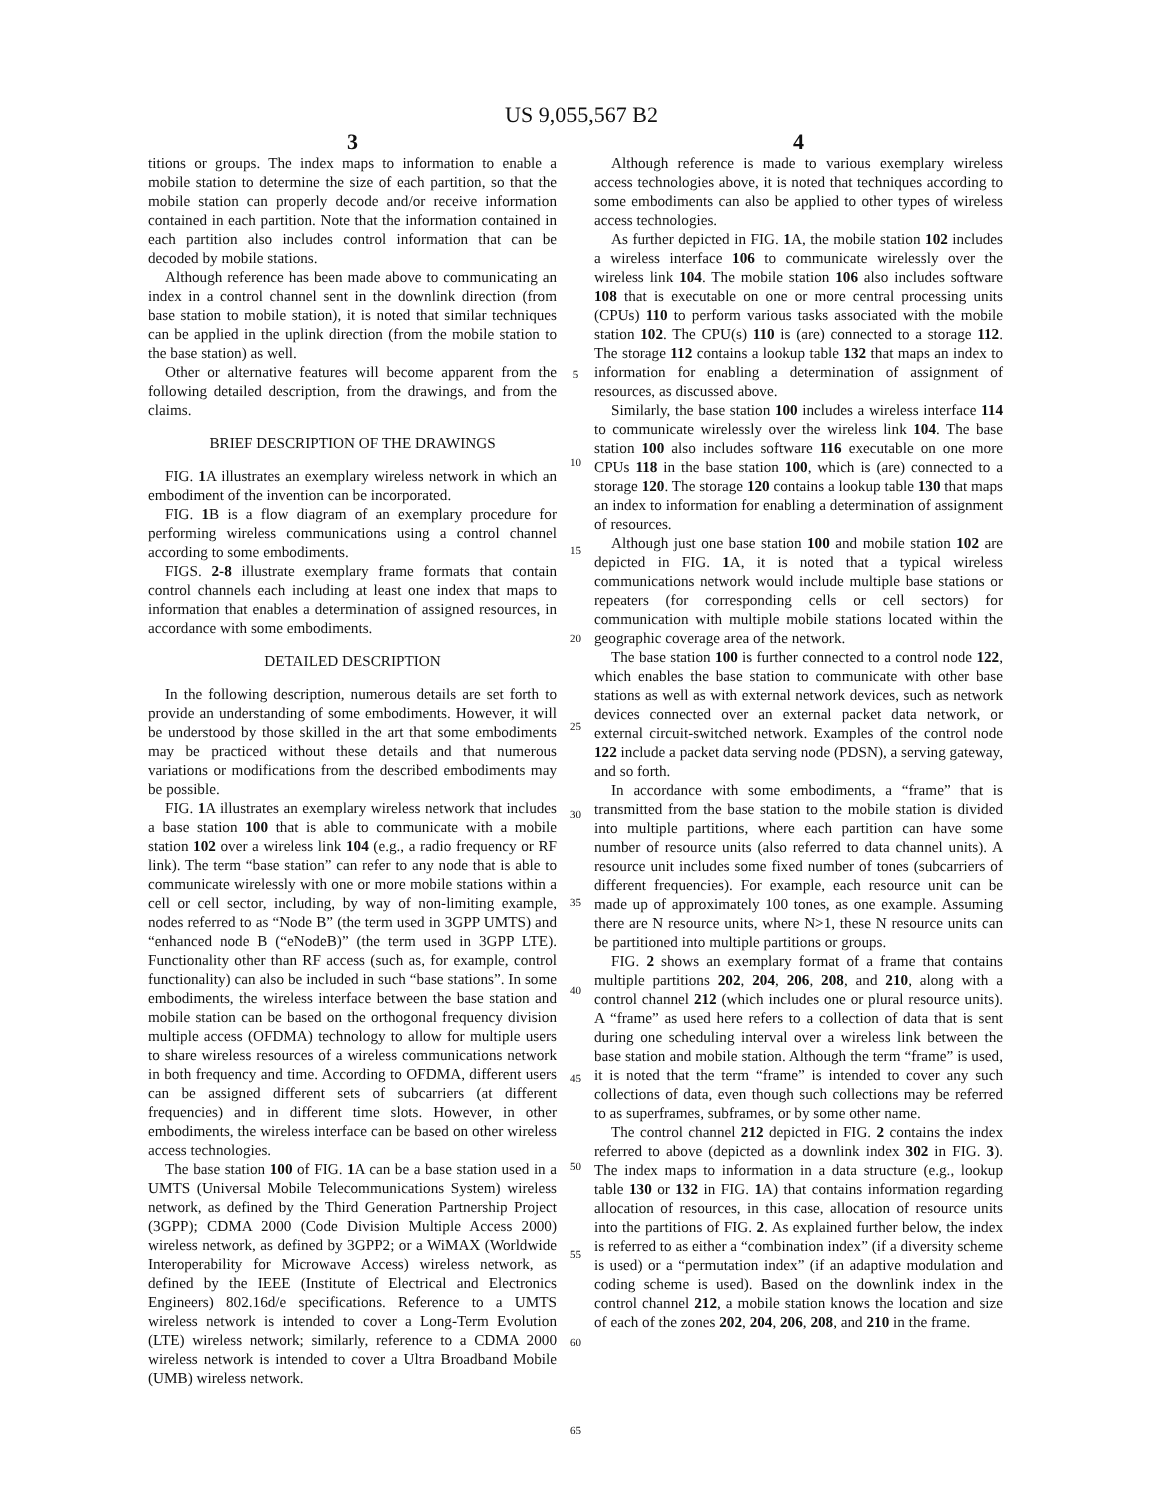US 9,055,567 B2
3
titions or groups. The index maps to information to enable a mobile station to determine the size of each partition, so that the mobile station can properly decode and/or receive information contained in each partition. Note that the information contained in each partition also includes control information that can be decoded by mobile stations.
Although reference has been made above to communicating an index in a control channel sent in the downlink direction (from base station to mobile station), it is noted that similar techniques can be applied in the uplink direction (from the mobile station to the base station) as well.
Other or alternative features will become apparent from the following detailed description, from the drawings, and from the claims.
BRIEF DESCRIPTION OF THE DRAWINGS
FIG. 1 A illustrates an exemplary wireless network in which an embodiment of the invention can be incorporated.
FIG. 1 B is a flow diagram of an exemplary procedure for performing wireless communications using a control channel according to some embodiments.
FIGS. 2-8 illustrate exemplary frame formats that contain control channels each including at least one index that maps to information that enables a determination of assigned resources, in accordance with some embodiments.
DETAILED DESCRIPTION
In the following description, numerous details are set forth to provide an understanding of some embodiments. However, it will be understood by those skilled in the art that some embodiments may be practiced without these details and that numerous variations or modifications from the described embodiments may be possible.
FIG. 1 A illustrates an exemplary wireless network that includes a base station 100 that is able to communicate with a mobile station 102 over a wireless link 104 (e.g., a radio frequency or RF link). The term “base station” can refer to any node that is able to communicate wirelessly with one or more mobile stations within a cell or cell sector, including, by way of non-limiting example, nodes referred to as “Node B” (the term used in 3GPP UMTS) and “enhanced node B (“eNodeB)” (the term used in 3GPP LTE). Functionality other than RF access (such as, for example, control functionality) can also be included in such “base stations”. In some embodiments, the wireless interface between the base station and mobile station can be based on the orthogonal frequency division multiple access (OFDMA) technology to allow for multiple users to share wireless resources of a wireless communications network in both frequency and time. According to OFDMA, different users can be assigned different sets of subcarriers (at different frequencies) and in different time slots. However, in other embodiments, the wireless interface can be based on other wireless access technologies.
The base station 100 of FIG. 1 A can be a base station used in a UMTS (Universal Mobile Telecommunications System) wireless network, as defined by the Third Generation Partnership Project (3GPP); CDMA 2000 (Code Division Multiple Access 2000) wireless network, as defined by 3GPP2; or a WiMAX (Worldwide Interoperability for Microwave Access) wireless network, as defined by the IEEE (Institute of Electrical and Electronics Engineers) 802.16d/e specifications. Reference to a UMTS wireless network is intended to cover a Long-Term Evolution (LTE) wireless network; similarly, reference to a CDMA 2000 wireless network is intended to cover a Ultra Broadband Mobile (UMB) wireless network.
5
10
15
20
25
30
35
40
45
50
55
60
65
4
Although reference is made to various exemplary wireless access technologies above, it is noted that techniques according to some embodiments can also be applied to other types of wireless access technologies.
As further depicted in FIG. 1 A, the mobile station 102 includes a wireless interface 106 to communicate wirelessly over the wireless link 104. The mobile station 106 also includes software 108 that is executable on one or more central processing units (CPUs) 110 to perform various tasks associated with the mobile station 102. The CPU(s) 110 is (are) connected to a storage 112. The storage 112 contains a lookup table 132 that maps an index to information for enabling a determination of assignment of resources, as discussed above.
Similarly, the base station 100 includes a wireless interface 114 to communicate wirelessly over the wireless link 104. The base station 100 also includes software 116 executable on one more CPUs 118 in the base station 100, which is (are) connected to a storage 120. The storage 120 contains a lookup table 130 that maps an index to information for enabling a determination of assignment of resources.
Although just one base station 100 and mobile station 102 are depicted in FIG. 1 A, it is noted that a typical wireless communications network would include multiple base stations or repeaters (for corresponding cells or cell sectors) for communication with multiple mobile stations located within the geographic coverage area of the network.
The base station 100 is further connected to a control node 122, which enables the base station to communicate with other base stations as well as with external network devices, such as network devices connected over an external packet data network, or external circuit-switched network. Examples of the control node 122 include a packet data serving node (PDSN), a serving gateway, and so forth.
In accordance with some embodiments, a “frame” that is transmitted from the base station to the mobile station is divided into multiple partitions, where each partition can have some number of resource units (also referred to data channel units). A resource unit includes some fixed number of tones (subcarriers of different frequencies). For example, each resource unit can be made up of approximately 100 tones, as one example. Assuming there are N resource units, where N>1, these N resource units can be partitioned into multiple partitions or groups.
FIG. 2 shows an exemplary format of a frame that contains multiple partitions 202, 204, 206, 208, and 210, along with a control channel 212 (which includes one or plural resource units). A “frame” as used here refers to a collection of data that is sent during one scheduling interval over a wireless link between the base station and mobile station. Although the term “frame” is used, it is noted that the term “frame” is intended to cover any such collections of data, even though such collections may be referred to as superframes, subframes, or by some other name.
The control channel 212 depicted in FIG. 2 contains the index referred to above (depicted as a downlink index 302 in FIG. 3). The index maps to information in a data structure (e.g., lookup table 130 or 132 in FIG. 1 A) that contains information regarding allocation of resources, in this case, allocation of resource units into the partitions of FIG. 2. As explained further below, the index is referred to as either a “combination index” (if a diversity scheme is used) or a “permutation index” (if an adaptive modulation and coding scheme is used). Based on the downlink index in the control channel 212, a mobile station knows the location and size of each of the zones 202, 204, 206, 208, and 210 in the frame.